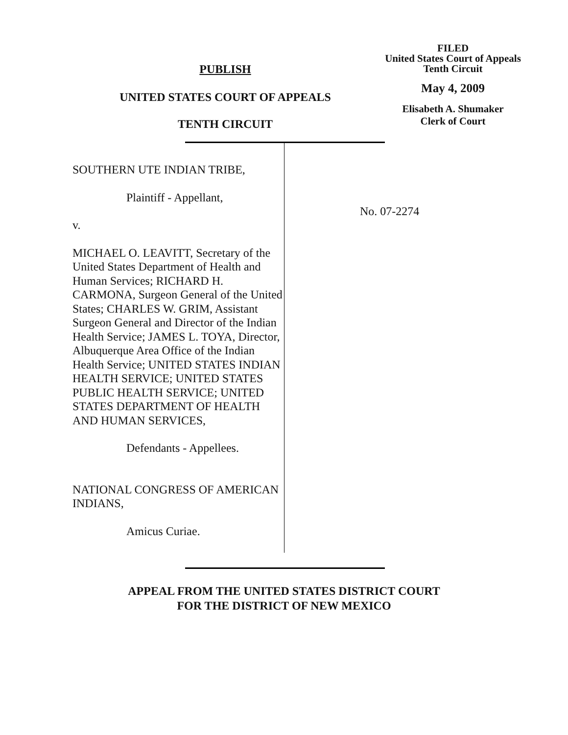PUBLISH
UNITED STATES COURT OF APPEALS
TENTH CIRCUIT
FILED
United States Court of Appeals
Tenth Circuit
May 4, 2009
Elisabeth A. Shumaker
Clerk of Court
SOUTHERN UTE INDIAN TRIBE,
Plaintiff - Appellant,
v.
MICHAEL O. LEAVITT, Secretary of the United States Department of Health and Human Services; RICHARD H. CARMONA, Surgeon General of the United States; CHARLES W. GRIM, Assistant Surgeon General and Director of the Indian Health Service; JAMES L. TOYA, Director, Albuquerque Area Office of the Indian Health Service; UNITED STATES INDIAN HEALTH SERVICE; UNITED STATES PUBLIC HEALTH SERVICE; UNITED STATES DEPARTMENT OF HEALTH AND HUMAN SERVICES,
Defendants - Appellees.
NATIONAL CONGRESS OF AMERICAN INDIANS,
Amicus Curiae.
No. 07-2274
APPEAL FROM THE UNITED STATES DISTRICT COURT
FOR THE DISTRICT OF NEW MEXICO